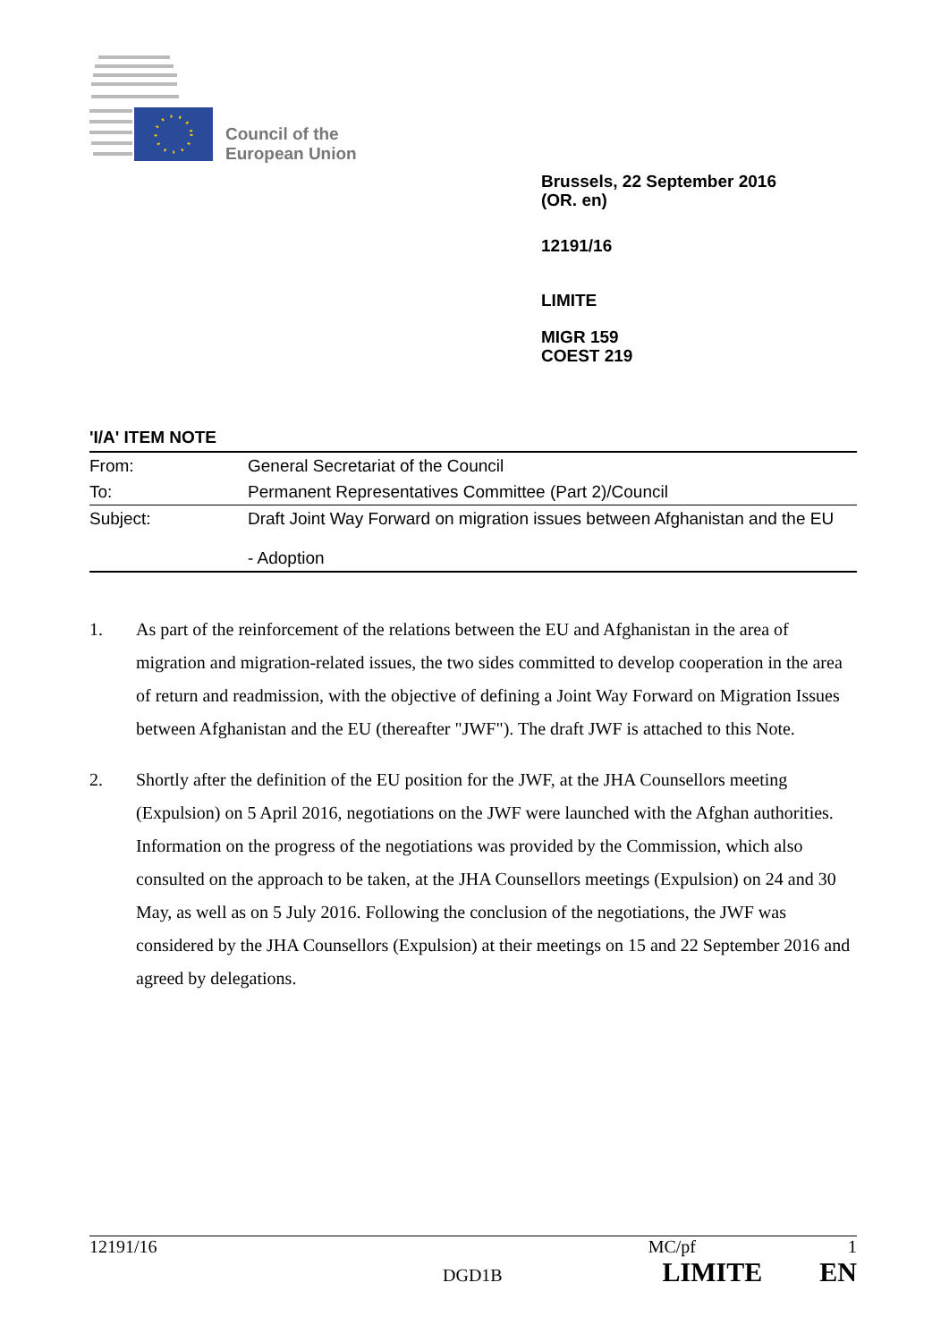Council of the
European Union
Brussels, 22 September 2016
(OR. en)
12191/16
LIMITE
MIGR 159
COEST 219
'I/A' ITEM NOTE
| From: | General Secretariat of the Council |
| To: | Permanent Representatives Committee (Part 2)/Council |
| Subject: | Draft Joint Way Forward on migration issues between Afghanistan and the EU - Adoption |
1. As part of the reinforcement of the relations between the EU and Afghanistan in the area of migration and migration-related issues, the two sides committed to develop cooperation in the area of return and readmission, with the objective of defining a Joint Way Forward on Migration Issues between Afghanistan and the EU (thereafter "JWF"). The draft JWF is attached to this Note.
2. Shortly after the definition of the EU position for the JWF, at the JHA Counsellors meeting (Expulsion) on 5 April 2016, negotiations on the JWF were launched with the Afghan authorities. Information on the progress of the negotiations was provided by the Commission, which also consulted on the approach to be taken, at the JHA Counsellors meetings (Expulsion) on 24 and 30 May, as well as on 5 July 2016. Following the conclusion of the negotiations, the JWF was considered by the JHA Counsellors (Expulsion) at their meetings on 15 and 22 September 2016 and agreed by delegations.
12191/16 MC/pf 1
DGD1B LIMITE EN